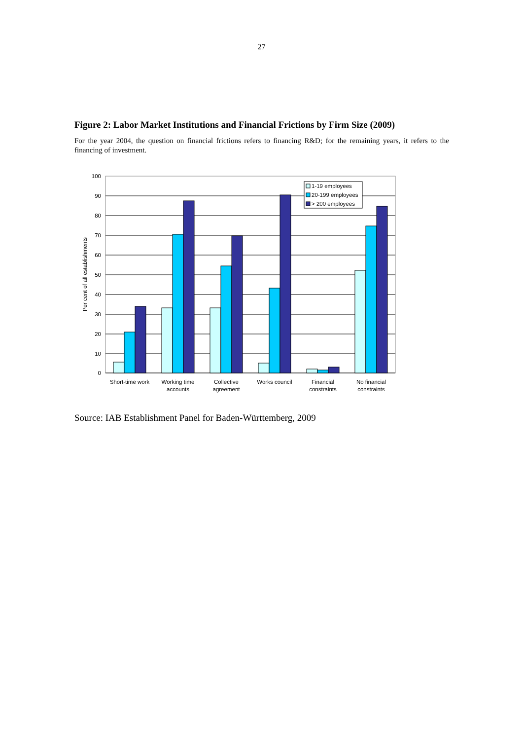27
Figure 2: Labor Market Institutions and Financial Frictions by Firm Size (2009)
For the year 2004, the question on financial frictions refers to financing R&D; for the remaining years, it refers to the financing of investment.
100
90
80
70
60
50
40
30
20
10
0
Per cent of all establishments
1-19 employees
20-199 employees
> 200 employees
Short-time work
Working time
accounts
Collective
agreement
Works council
Financial
constraints
No financial
constraints
Source: IAB Establishment Panel for Baden-Württemberg, 2009